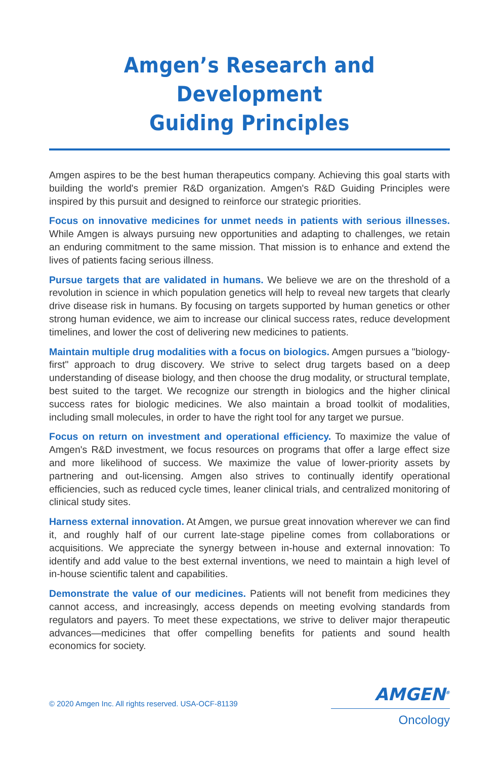Amgen’s Research and Development
Guiding Principles
Amgen aspires to be the best human therapeutics company. Achieving this goal starts with building the world's premier R&D organization. Amgen's R&D Guiding Principles were inspired by this pursuit and designed to reinforce our strategic priorities.
Focus on innovative medicines for unmet needs in patients with serious illnesses. While Amgen is always pursuing new opportunities and adapting to challenges, we retain an enduring commitment to the same mission. That mission is to enhance and extend the lives of patients facing serious illness.
Pursue targets that are validated in humans. We believe we are on the threshold of a revolution in science in which population genetics will help to reveal new targets that clearly drive disease risk in humans. By focusing on targets supported by human genetics or other strong human evidence, we aim to increase our clinical success rates, reduce development timelines, and lower the cost of delivering new medicines to patients.
Maintain multiple drug modalities with a focus on biologics. Amgen pursues a "biology-first" approach to drug discovery. We strive to select drug targets based on a deep understanding of disease biology, and then choose the drug modality, or structural template, best suited to the target. We recognize our strength in biologics and the higher clinical success rates for biologic medicines. We also maintain a broad toolkit of modalities, including small molecules, in order to have the right tool for any target we pursue.
Focus on return on investment and operational efficiency. To maximize the value of Amgen's R&D investment, we focus resources on programs that offer a large effect size and more likelihood of success. We maximize the value of lower-priority assets by partnering and out-licensing. Amgen also strives to continually identify operational efficiencies, such as reduced cycle times, leaner clinical trials, and centralized monitoring of clinical study sites.
Harness external innovation. At Amgen, we pursue great innovation wherever we can find it, and roughly half of our current late-stage pipeline comes from collaborations or acquisitions. We appreciate the synergy between in-house and external innovation: To identify and add value to the best external inventions, we need to maintain a high level of in-house scientific talent and capabilities.
Demonstrate the value of our medicines. Patients will not benefit from medicines they cannot access, and increasingly, access depends on meeting evolving standards from regulators and payers. To meet these expectations, we strive to deliver major therapeutic advances—medicines that offer compelling benefits for patients and sound health economics for society.
© 2020 Amgen Inc. All rights reserved. USA-OCF-81139
AMGEN<sup>®</sup>
Oncology